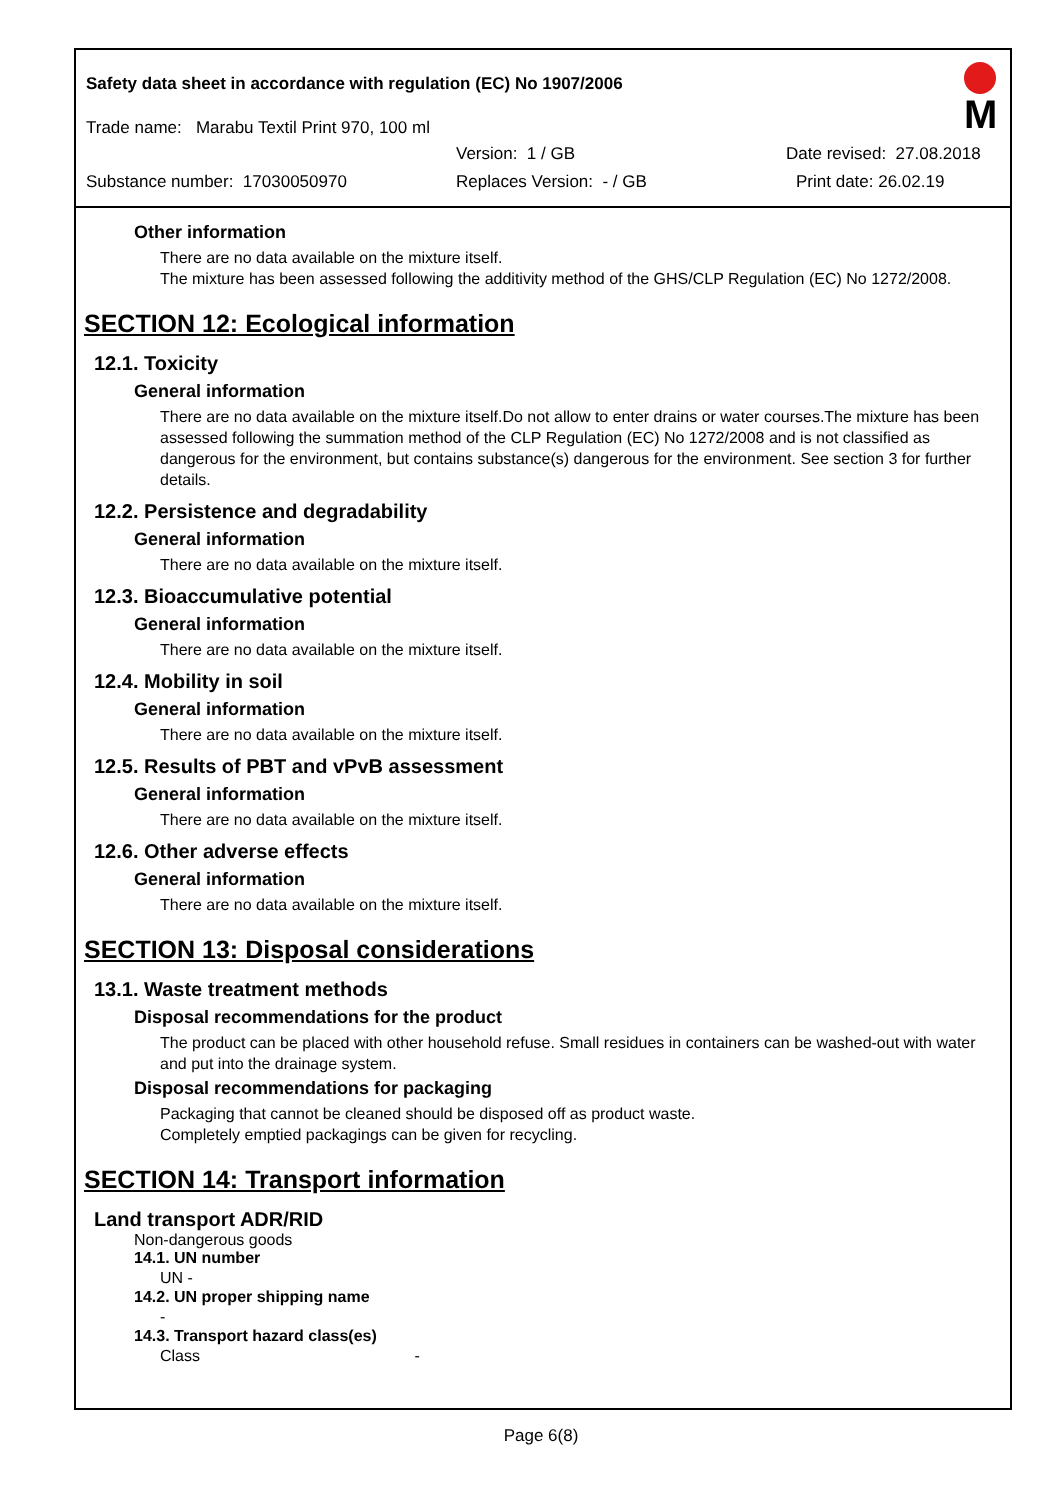Safety data sheet in accordance with regulation (EC) No 1907/2006
Trade name: Marabu Textil Print 970, 100 ml
Version: 1 / GB Date revised: 27.08.2018
Substance number: 17030050970 Replaces Version: - / GB Print date: 26.02.19
M
Other information
There are no data available on the mixture itself.
The mixture has been assessed following the additivity method of the GHS/CLP Regulation (EC) No 1272/2008.
SECTION 12: Ecological information
12.1. Toxicity
General information
There are no data available on the mixture itself.Do not allow to enter drains or water courses.The mixture has been assessed following the summation method of the CLP Regulation (EC) No 1272/2008 and is not classified as dangerous for the environment, but contains substance(s) dangerous for the environment. See section 3 for further details.
12.2. Persistence and degradability
General information
There are no data available on the mixture itself.
12.3. Bioaccumulative potential
General information
There are no data available on the mixture itself.
12.4. Mobility in soil
General information
There are no data available on the mixture itself.
12.5. Results of PBT and vPvB assessment
General information
There are no data available on the mixture itself.
12.6. Other adverse effects
General information
There are no data available on the mixture itself.
SECTION 13: Disposal considerations
13.1. Waste treatment methods
Disposal recommendations for the product
The product can be placed with other household refuse. Small residues in containers can be washed-out with water and put into the drainage system.
Disposal recommendations for packaging
Packaging that cannot be cleaned should be disposed off as product waste.
Completely emptied packagings can be given for recycling.
SECTION 14: Transport information
Land transport ADR/RID
Non-dangerous goods
14.1. UN number
UN -
14.2. UN proper shipping name
-
14.3. Transport hazard class(es)
Class -
Page 6(8)